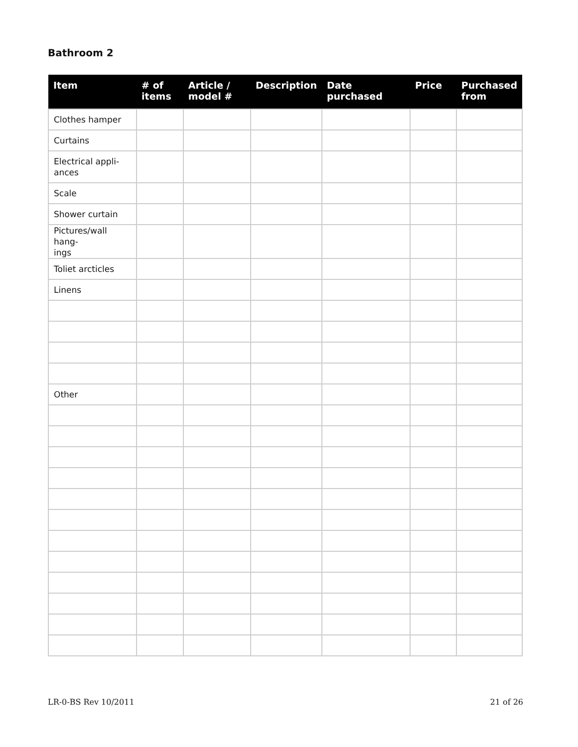Bathroom 2
| Item | # of items | Article / model # | Description | Date purchased | Price | Purchased from |
| --- | --- | --- | --- | --- | --- | --- |
| Clothes hamper | | | | | | |
| Curtains | | | | | | |
| Electrical appli- ances | | | | | | |
| Scale | | | | | | |
| Shower curtain | | | | | | |
| Pictures/wall hang- ings | | | | | | |
| Toliet arcticles | | | | | | |
| Linens | | | | | | |
| Other | | | | | | |
LR-0-BS Rev 10/2011 21 of 26